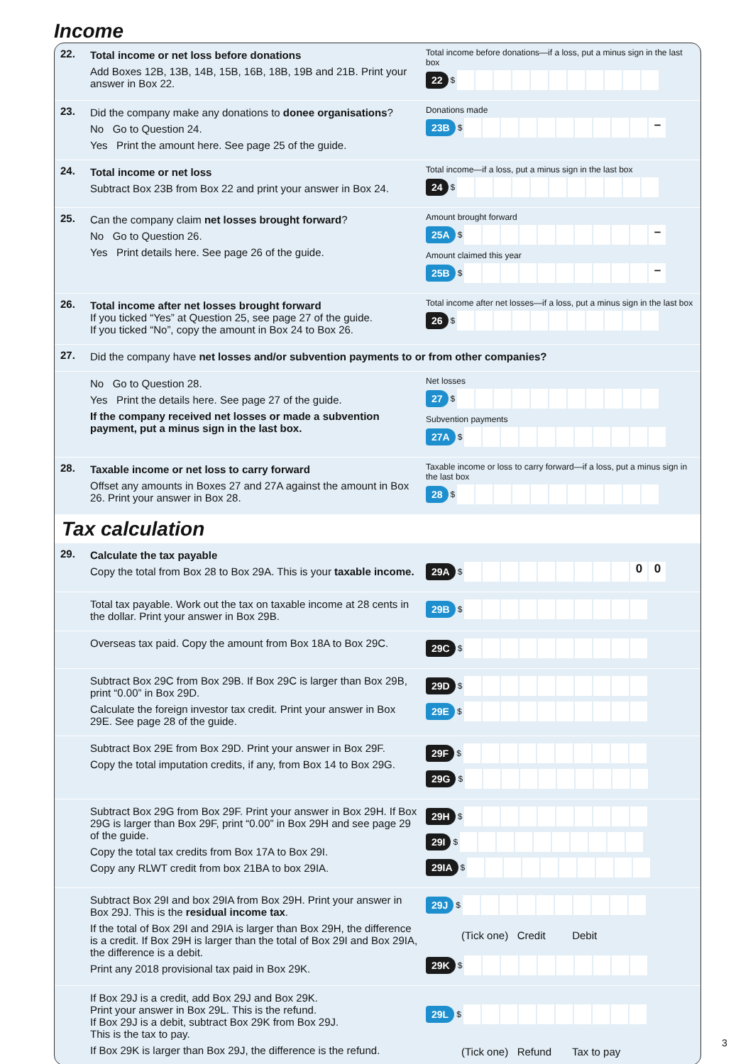Income
22. Total income or net loss before donations
Add Boxes 12B, 13B, 14B, 15B, 16B, 18B, 19B and 21B. Print your answer in Box 22.
Total income before donations—if a loss, put a minus sign in the last box
22 $
23. Did the company make any donations to donee organisations?
No Go to Question 24.
Yes Print the amount here. See page 25 of the guide.
Donations made
23B $ –
24. Total income or net loss
Subtract Box 23B from Box 22 and print your answer in Box 24.
Total income—if a loss, put a minus sign in the last box
24 $
25. Can the company claim net losses brought forward?
No Go to Question 26.
Yes Print details here. See page 26 of the guide.
Amount brought forward
25A $ –
Amount claimed this year
25B $ –
26. Total income after net losses brought forward
If you ticked “Yes” at Question 25, see page 27 of the guide.
If you ticked “No”, copy the amount in Box 24 to Box 26.
Total income after net losses—if a loss, put a minus sign in the last box
26 $
27. Did the company have net losses and/or subvention payments to or from other companies?
No Go to Question 28.
Yes Print the details here. See page 27 of the guide.
If the company received net losses or made a subvention payment, put a minus sign in the last box.
Net losses
27 $
Subvention payments
27A $
28. Taxable income or net loss to carry forward
Offset any amounts in Boxes 27 and 27A against the amount in Box 26. Print your answer in Box 28.
Taxable income or loss to carry forward—if a loss, put a minus sign in the last box
28 $
Tax calculation
29. Calculate the tax payable
Copy the total from Box 28 to Box 29A. This is your taxable income.
29A $ 00
Total tax payable. Work out the tax on taxable income at 28 cents in the dollar. Print your answer in Box 29B.
29B $
Overseas tax paid. Copy the amount from Box 18A to Box 29C.
29C $
Subtract Box 29C from Box 29B. If Box 29C is larger than Box 29B, print “0.00” in Box 29D.
Calculate the foreign investor tax credit. Print your answer in Box 29E. See page 28 of the guide.
29D $
29E $
Subtract Box 29E from Box 29D. Print your answer in Box 29F.
Copy the total imputation credits, if any, from Box 14 to Box 29G.
29F $
29G $
Subtract Box 29G from Box 29F. Print your answer in Box 29H. If Box 29G is larger than Box 29F, print “0.00” in Box 29H and see page 29 of the guide.
Copy the total tax credits from Box 17A to Box 29I.
Copy any RLWT credit from box 21BA to box 29IA.
29H $
29I $
29IA $
Subtract Box 29I and box 29IA from Box 29H. Print your answer in Box 29J. This is the residual income tax.
If the total of Box 29I and 29IA is larger than Box 29H, the difference is a credit. If Box 29H is larger than the total of Box 29I and Box 29IA, the difference is a debit.
Print any 2018 provisional tax paid in Box 29K.
29J $
(Tick one) Credit Debit
29K $
If Box 29J is a credit, add Box 29J and Box 29K.
Print your answer in Box 29L. This is the refund.
If Box 29J is a debit, subtract Box 29K from Box 29J.
This is the tax to pay.
If Box 29K is larger than Box 29J, the difference is the refund.
29L $
(Tick one) Refund Tax to pay
3